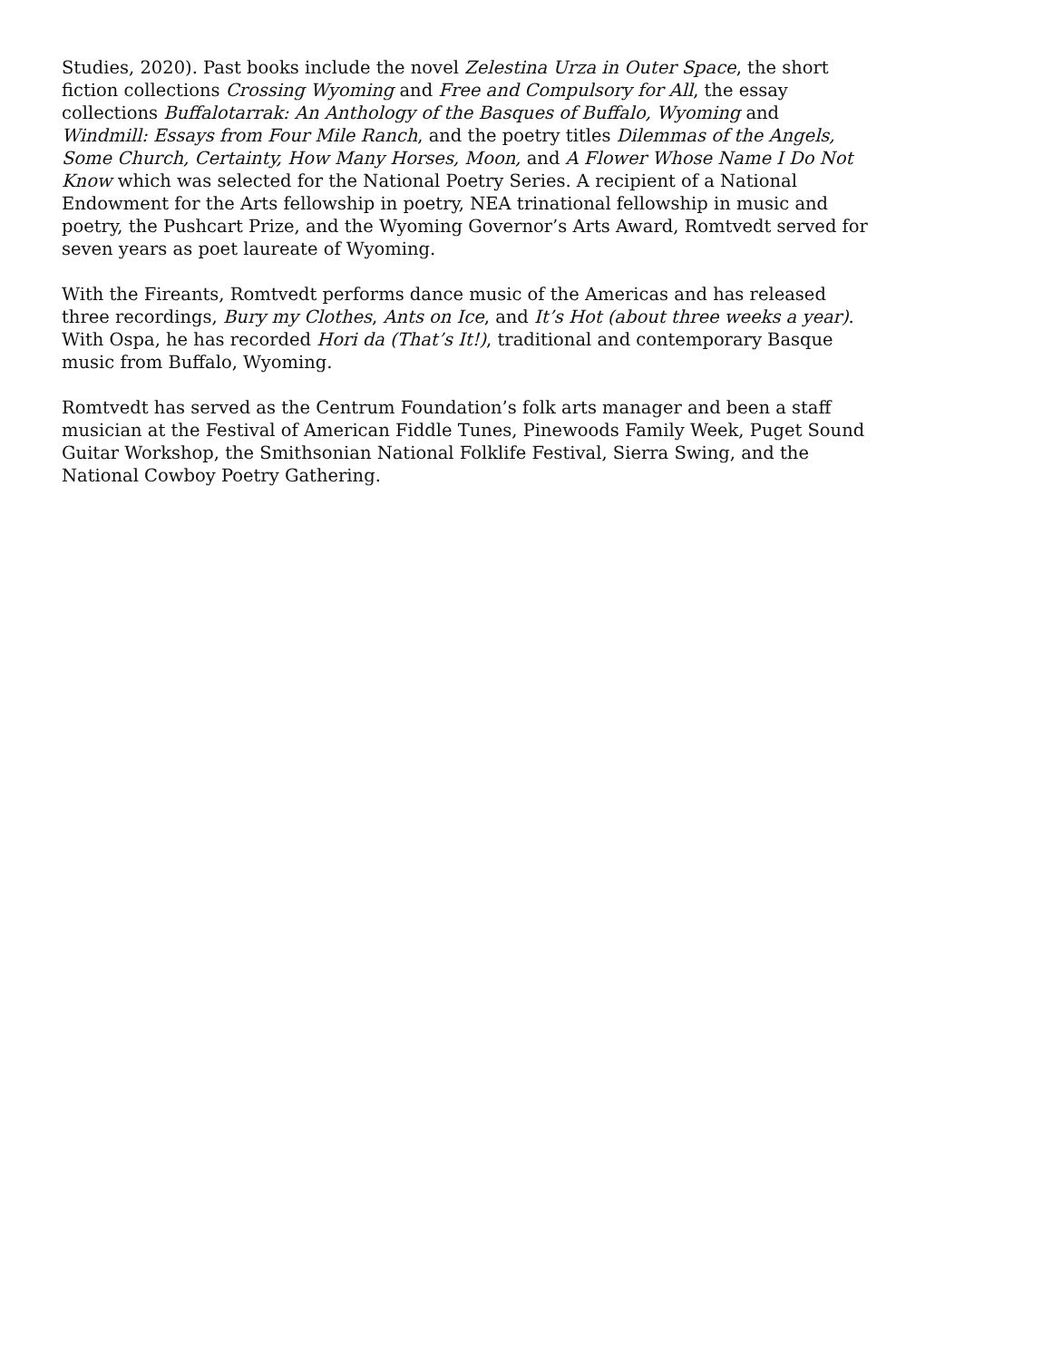Studies, 2020). Past books include the novel Zelestina Urza in Outer Space, the short fiction collections Crossing Wyoming and Free and Compulsory for All, the essay collections Buffalotarrak: An Anthology of the Basques of Buffalo, Wyoming and Windmill: Essays from Four Mile Ranch, and the poetry titles Dilemmas of the Angels, Some Church, Certainty, How Many Horses, Moon, and A Flower Whose Name I Do Not Know which was selected for the National Poetry Series. A recipient of a National Endowment for the Arts fellowship in poetry, NEA trinational fellowship in music and poetry, the Pushcart Prize, and the Wyoming Governor’s Arts Award, Romtvedt served for seven years as poet laureate of Wyoming.
With the Fireants, Romtvedt performs dance music of the Americas and has released three recordings, Bury my Clothes, Ants on Ice, and It’s Hot (about three weeks a year). With Ospa, he has recorded Hori da (That’s It!), traditional and contemporary Basque music from Buffalo, Wyoming.
Romtvedt has served as the Centrum Foundation’s folk arts manager and been a staff musician at the Festival of American Fiddle Tunes, Pinewoods Family Week, Puget Sound Guitar Workshop, the Smithsonian National Folklife Festival, Sierra Swing, and the National Cowboy Poetry Gathering.